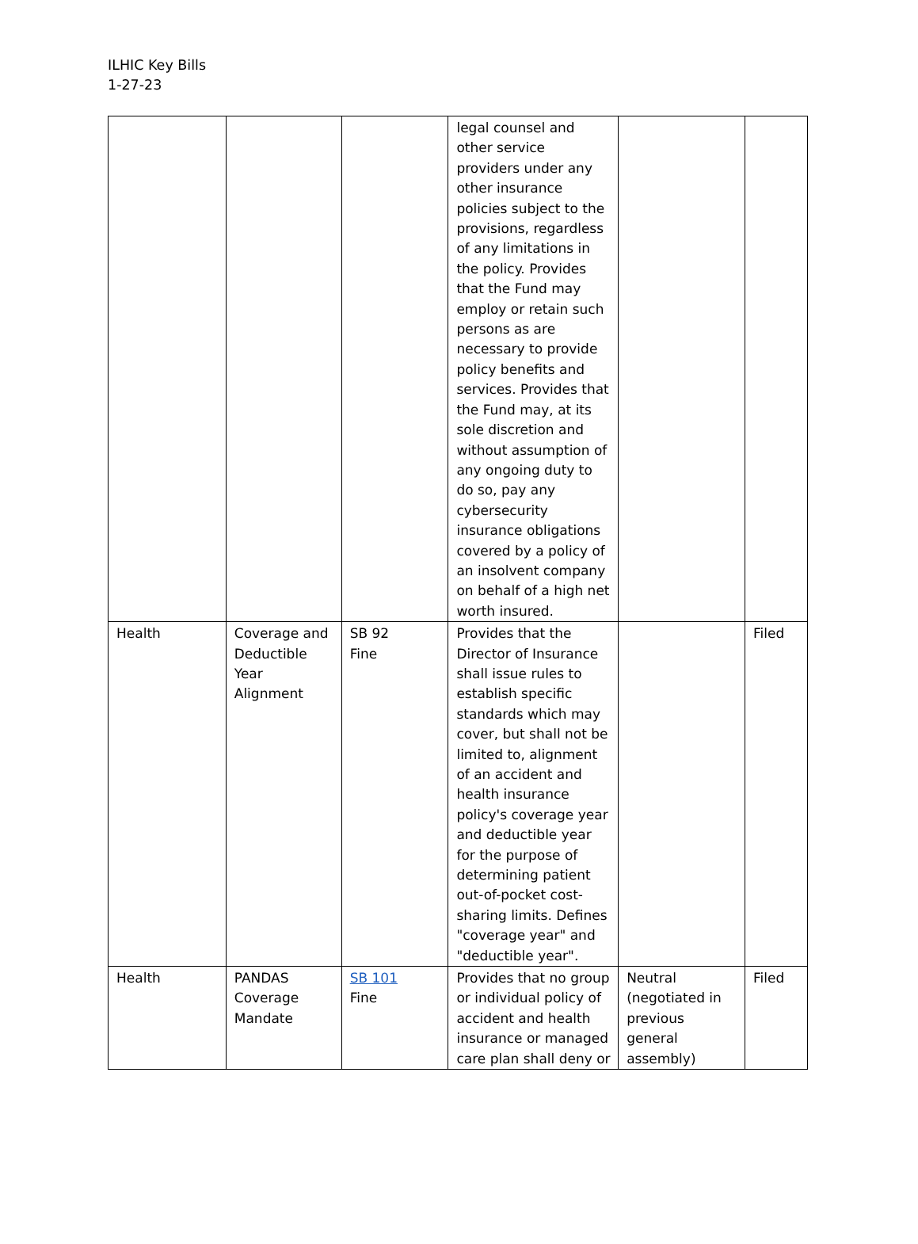ILHIC Key Bills
1-27-23
| | | | legal counsel and other service providers under any other insurance policies subject to the provisions, regardless of any limitations in the policy. Provides that the Fund may employ or retain such persons as are necessary to provide policy benefits and services. Provides that the Fund may, at its sole discretion and without assumption of any ongoing duty to do so, pay any cybersecurity insurance obligations covered by a policy of an insolvent company on behalf of a high net worth insured. | | |
| Health | Coverage and Deductible Year Alignment | SB 92 Fine | Provides that the Director of Insurance shall issue rules to establish specific standards which may cover, but shall not be limited to, alignment of an accident and health insurance policy's coverage year and deductible year for the purpose of determining patient out-of-pocket cost-sharing limits. Defines "coverage year" and "deductible year". | | Filed |
| Health | PANDAS Coverage Mandate | SB 101 Fine | Provides that no group or individual policy of accident and health insurance or managed care plan shall deny or | Neutral (negotiated in previous general assembly) | Filed |